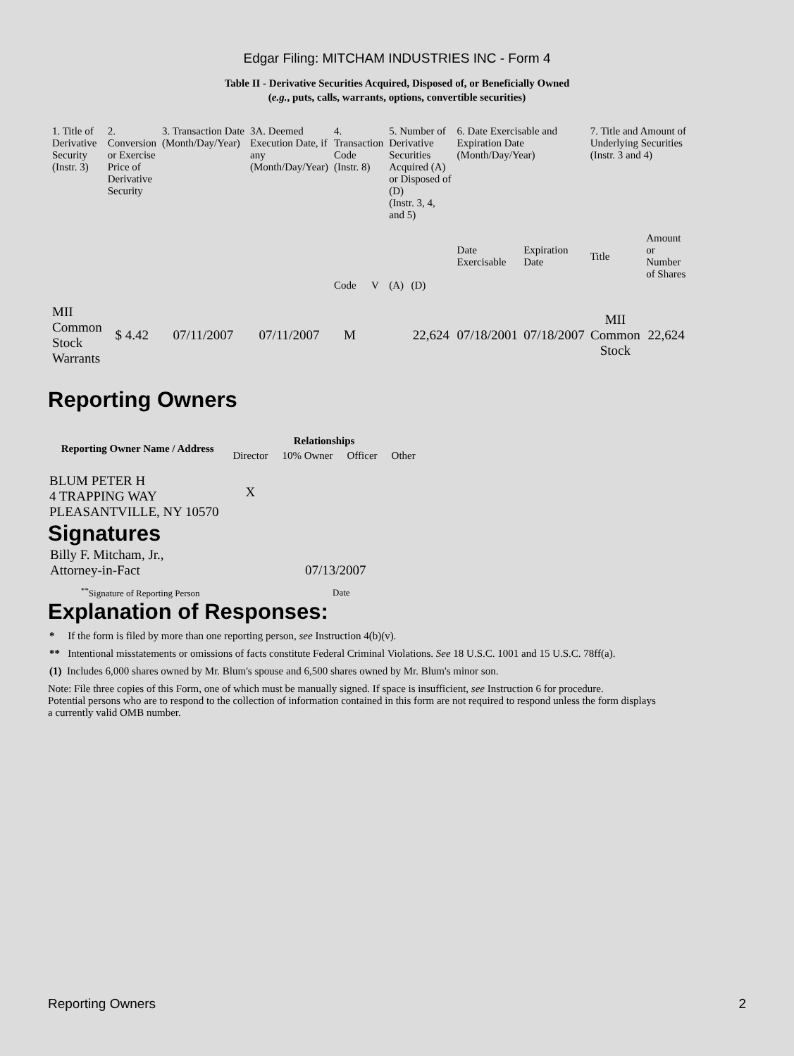Edgar Filing: MITCHAM INDUSTRIES INC - Form 4
Table II - Derivative Securities Acquired, Disposed of, or Beneficially Owned
(e.g., puts, calls, warrants, options, convertible securities)
| 1. Title of Derivative Security (Instr. 3) | 2. Conversion or Exercise Price of Derivative Security | 3. Transaction Date (Month/Day/Year) | 3A. Deemed Execution Date, if any (Month/Day/Year) | 4. Transaction Code (Instr. 8) | | 5. Number of Derivative Securities Acquired (A) or Disposed of (D) (Instr. 3, 4, and 5) | | 6. Date Exercisable and Expiration Date (Month/Day/Year) | | 7. Title and Amount of Underlying Securities (Instr. 3 and 4) | |
| --- | --- | --- | --- | --- | --- | --- | --- | --- | --- | --- | --- |
| | | | | Code | V | (A) | (D) | Date Exercisable | Expiration Date | Title | Amount or Number of Shares |
| MII Common Stock Warrants | $ 4.42 | 07/11/2007 | 07/11/2007 | M | | | 22,624 | 07/18/2001 | 07/18/2007 | MII Common Stock | 22,624 |
Reporting Owners
| Reporting Owner Name / Address | Relationships | | | |
| --- | --- | --- | --- | --- |
| | Director | 10% Owner | Officer | Other |
| BLUM PETER H 4 TRAPPING WAY PLEASANTVILLE, NY 10570 | X | | | |
Signatures
| Billy F. Mitcham, Jr., Attorney-in-Fact | 07/13/2007 |
| <sup>**</sup> Signature of Reporting Person | Date |
Explanation of Responses:
* If the form is filed by more than one reporting person, see Instruction 4(b)(v).
** Intentional misstatements or omissions of facts constitute Federal Criminal Violations. See 18 U.S.C. 1001 and 15 U.S.C. 78ff(a).
(1) Includes 6,000 shares owned by Mr. Blum's spouse and 6,500 shares owned by Mr. Blum's minor son.
Note: File three copies of this Form, one of which must be manually signed. If space is insufficient, see Instruction 6 for procedure.
Potential persons who are to respond to the collection of information contained in this form are not required to respond unless the form displays
a currently valid OMB number.
Reporting Owners 2